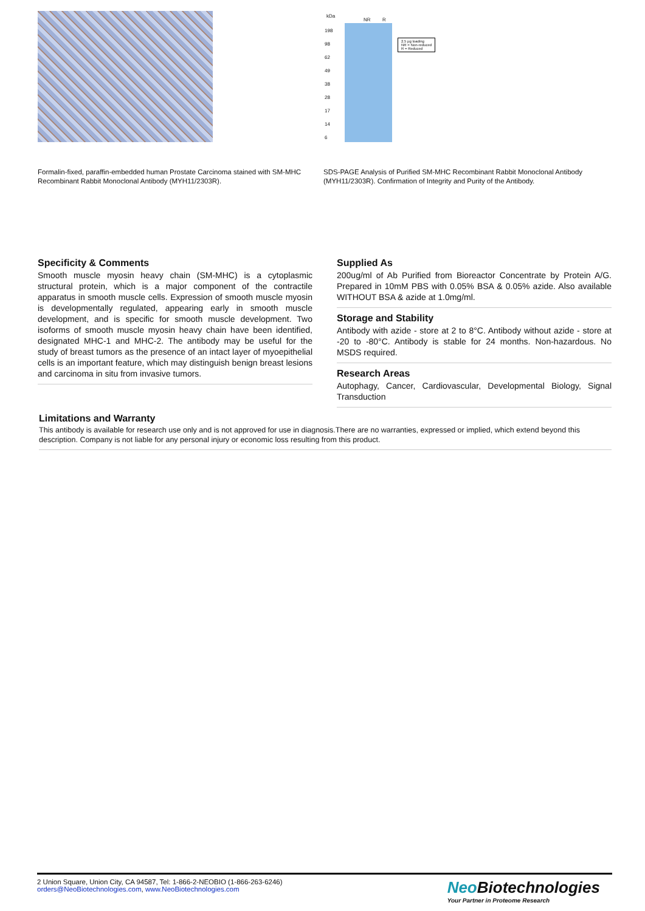Formalin-fixed, paraffin-embedded human Prostate Carcinoma stained with SM-MHC Recombinant Rabbit Monoclonal Antibody (MYH11/2303R).
kDa
NR R
198
98
62
49
38
28
17
14
6
2.5 μg loading
NR = Non-reduced
R = Reduced
SDS-PAGE Analysis of Purified SM-MHC Recombinant Rabbit Monoclonal Antibody (MYH11/2303R). Confirmation of Integrity and Purity of the Antibody.
Specificity & Comments
Smooth muscle myosin heavy chain (SM-MHC) is a cytoplasmic structural protein, which is a major component of the contractile apparatus in smooth muscle cells. Expression of smooth muscle myosin is developmentally regulated, appearing early in smooth muscle development, and is specific for smooth muscle development. Two isoforms of smooth muscle myosin heavy chain have been identified, designated MHC-1 and MHC-2. The antibody may be useful for the study of breast tumors as the presence of an intact layer of myoepithelial cells is an important feature, which may distinguish benign breast lesions and carcinoma in situ from invasive tumors.
Supplied As
200ug/ml of Ab Purified from Bioreactor Concentrate by Protein A/G. Prepared in 10mM PBS with 0.05% BSA & 0.05% azide. Also available WITHOUT BSA & azide at 1.0mg/ml.
Storage and Stability
Antibody with azide - store at 2 to 8°C. Antibody without azide - store at -20 to -80°C. Antibody is stable for 24 months. Non-hazardous. No MSDS required.
Research Areas
Autophagy, Cancer, Cardiovascular, Developmental Biology, Signal Transduction
Limitations and Warranty
This antibody is available for research use only and is not approved for use in diagnosis.There are no warranties, expressed or implied, which extend beyond this description. Company is not liable for any personal injury or economic loss resulting from this product.
2 Union Square, Union City, CA 94587, Tel: 1-866-2-NEOBIO (1-866-263-6246)
orders@NeoBiotechnologies.com, www.NeoBiotechnologies.com
Neo Biotechnologies
Your Partner in Proteome Research